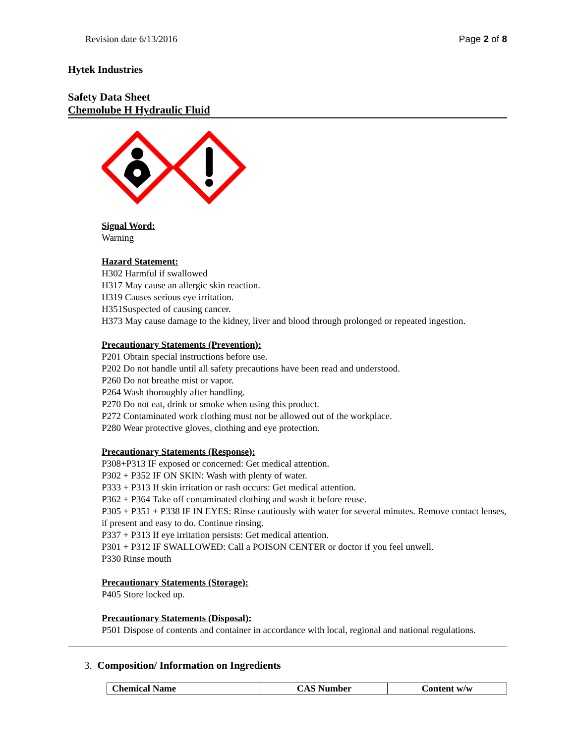Revision date 6/13/2016 Page 2 of 8
Hytek Industries
Safety Data Sheet
Chemolube H Hydraulic Fluid
Signal Word:
Warning
Hazard Statement:
H302 Harmful if swallowed
H317 May cause an allergic skin reaction.
H319 Causes serious eye irritation.
H351Suspected of causing cancer.
H373 May cause damage to the kidney, liver and blood through prolonged or repeated ingestion.
Precautionary Statements (Prevention):
P201 Obtain special instructions before use.
P202 Do not handle until all safety precautions have been read and understood.
P260 Do not breathe mist or vapor.
P264 Wash thoroughly after handling.
P270 Do not eat, drink or smoke when using this product.
P272 Contaminated work clothing must not be allowed out of the workplace.
P280 Wear protective gloves, clothing and eye protection.
Precautionary Statements (Response):
P308+P313 IF exposed or concerned: Get medical attention.
P302 + P352 IF ON SKIN: Wash with plenty of water.
P333 + P313 If skin irritation or rash occurs: Get medical attention.
P362 + P364 Take off contaminated clothing and wash it before reuse.
P305 + P351 + P338 IF IN EYES: Rinse cautiously with water for several minutes. Remove contact lenses, if present and easy to do. Continue rinsing.
P337 + P313 If eye irritation persists: Get medical attention.
P301 + P312 IF SWALLOWED: Call a POISON CENTER or doctor if you feel unwell.
P330 Rinse mouth
Precautionary Statements (Storage):
P405 Store locked up.
Precautionary Statements (Disposal):
P501 Dispose of contents and container in accordance with local, regional and national regulations.
3. Composition/ Information on Ingredients
| Chemical Name | CAS Number | Content w/w |
| --- | --- | --- |